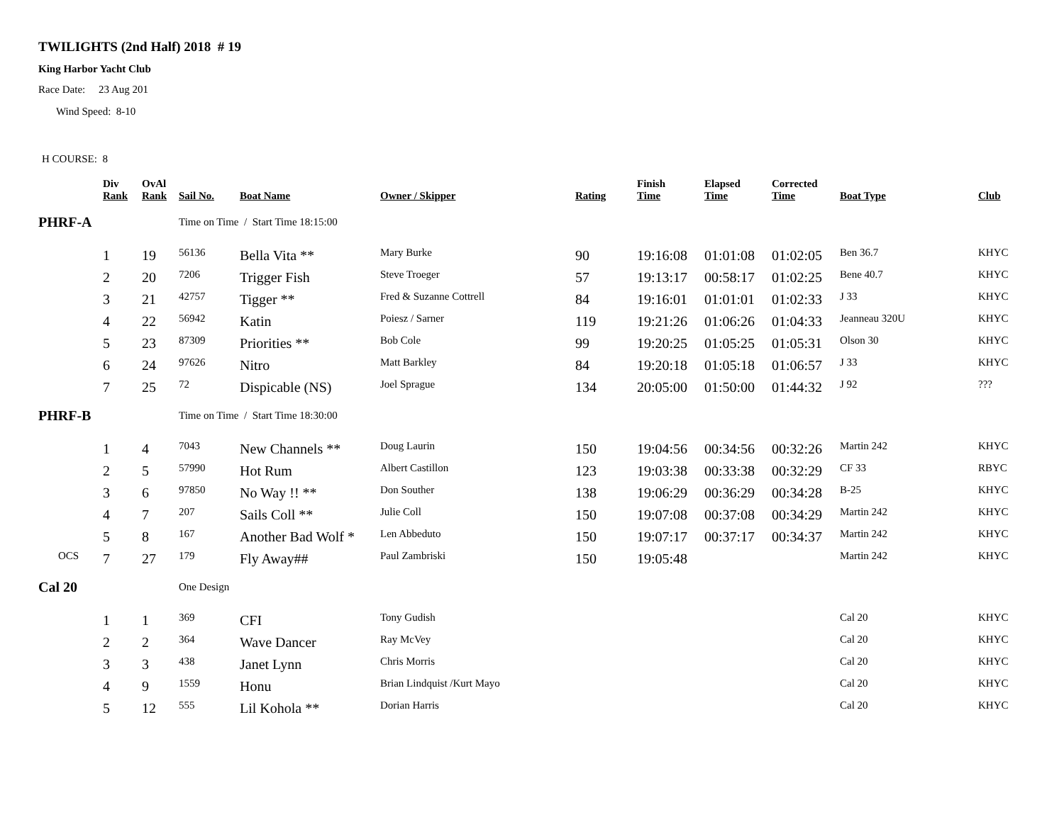TWILIGHTS (2nd Half) 2018 # 19
King Harbor Yacht Club
Race Date: 23 Aug 201
Wind Speed: 8-10
H COURSE: 8
| | Div Rank | OvAl Rank | Sail No. | Boat Name | Owner / Skipper | Rating | Finish Time | Elapsed Time | Corrected Time | Boat Type | Club |
| --- | --- | --- | --- | --- | --- | --- | --- | --- | --- | --- | --- |
| PHRF-A | | | Time on Time / Start Time 18:15:00 | | | | | | | | |
| | 1 | 19 | 56136 | Bella Vita ** | Mary Burke | 90 | 19:16:08 | 01:01:08 | 01:02:05 | Ben 36.7 | KHYC |
| | 2 | 20 | 7206 | Trigger Fish | Steve Troeger | 57 | 19:13:17 | 00:58:17 | 01:02:25 | Bene 40.7 | KHYC |
| | 3 | 21 | 42757 | Tigger ** | Fred & Suzanne Cottrell | 84 | 19:16:01 | 01:01:01 | 01:02:33 | J 33 | KHYC |
| | 4 | 22 | 56942 | Katin | Poiesz / Sarner | 119 | 19:21:26 | 01:06:26 | 01:04:33 | Jeanneau 320U | KHYC |
| | 5 | 23 | 87309 | Priorities ** | Bob Cole | 99 | 19:20:25 | 01:05:25 | 01:05:31 | Olson 30 | KHYC |
| | 6 | 24 | 97626 | Nitro | Matt Barkley | 84 | 19:20:18 | 01:05:18 | 01:06:57 | J 33 | KHYC |
| | 7 | 25 | 72 | Dispicable (NS) | Joel Sprague | 134 | 20:05:00 | 01:50:00 | 01:44:32 | J 92 | ??? |
| PHRF-B | | | Time on Time / Start Time 18:30:00 | | | | | | | | |
| | 1 | 4 | 7043 | New Channels ** | Doug Laurin | 150 | 19:04:56 | 00:34:56 | 00:32:26 | Martin 242 | KHYC |
| | 2 | 5 | 57990 | Hot Rum | Albert Castillon | 123 | 19:03:38 | 00:33:38 | 00:32:29 | CF 33 | RBYC |
| | 3 | 6 | 97850 | No Way !! ** | Don Souther | 138 | 19:06:29 | 00:36:29 | 00:34:28 | B-25 | KHYC |
| | 4 | 7 | 207 | Sails Coll ** | Julie Coll | 150 | 19:07:08 | 00:37:08 | 00:34:29 | Martin 242 | KHYC |
| | 5 | 8 | 167 | Another Bad Wolf * | Len Abbeduto | 150 | 19:07:17 | 00:37:17 | 00:34:37 | Martin 242 | KHYC |
| OCS | 7 | 27 | 179 | Fly Away## | Paul Zambriski | 150 | 19:05:48 | | | Martin 242 | KHYC |
| Cal 20 | | | One Design | | | | | | | | |
| | 1 | 1 | 369 | CFI | Tony Gudish | | | | | Cal 20 | KHYC |
| | 2 | 2 | 364 | Wave Dancer | Ray McVey | | | | | Cal 20 | KHYC |
| | 3 | 3 | 438 | Janet Lynn | Chris Morris | | | | | Cal 20 | KHYC |
| | 4 | 9 | 1559 | Honu | Brian Lindquist /Kurt Mayo | | | | | Cal 20 | KHYC |
| | 5 | 12 | 555 | Lil Kohola ** | Dorian Harris | | | | | Cal 20 | KHYC |